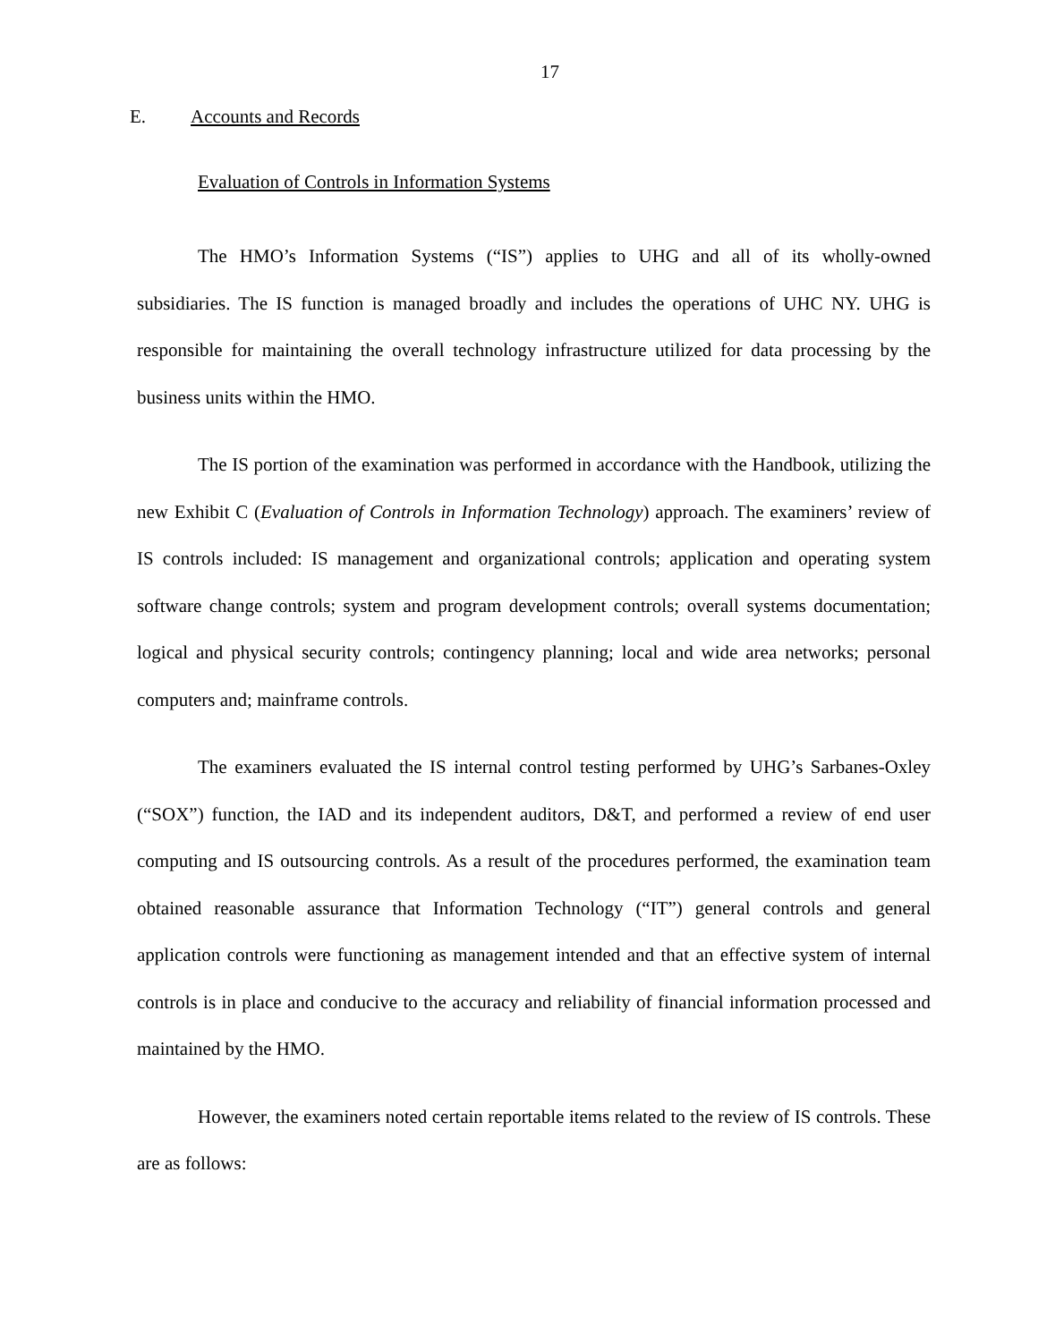17
E. Accounts and Records
Evaluation of Controls in Information Systems
The HMO’s Information Systems (“IS”) applies to UHG and all of its wholly-owned subsidiaries. The IS function is managed broadly and includes the operations of UHC NY. UHG is responsible for maintaining the overall technology infrastructure utilized for data processing by the business units within the HMO.
The IS portion of the examination was performed in accordance with the Handbook, utilizing the new Exhibit C (Evaluation of Controls in Information Technology) approach. The examiners’ review of IS controls included: IS management and organizational controls; application and operating system software change controls; system and program development controls; overall systems documentation; logical and physical security controls; contingency planning; local and wide area networks; personal computers and; mainframe controls.
The examiners evaluated the IS internal control testing performed by UHG’s Sarbanes-Oxley (“SOX”) function, the IAD and its independent auditors, D&T, and performed a review of end user computing and IS outsourcing controls. As a result of the procedures performed, the examination team obtained reasonable assurance that Information Technology (“IT”) general controls and general application controls were functioning as management intended and that an effective system of internal controls is in place and conducive to the accuracy and reliability of financial information processed and maintained by the HMO.
However, the examiners noted certain reportable items related to the review of IS controls. These are as follows: